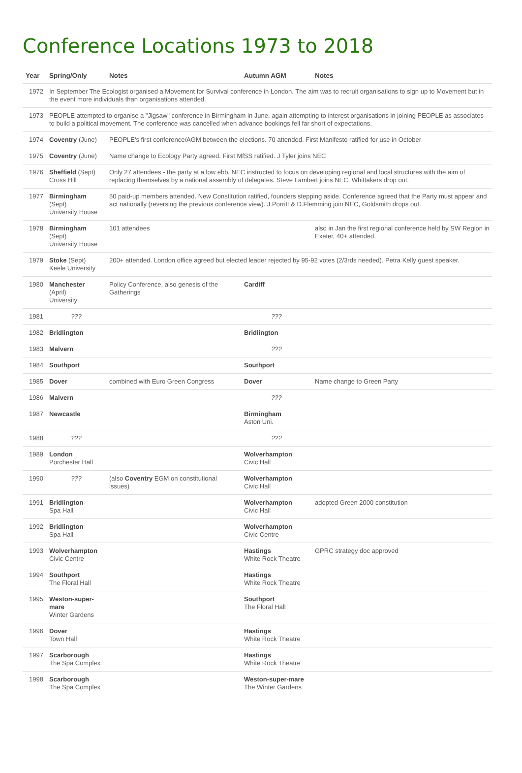Conference Locations 1973 to 2018
| Year | Spring/Only | Notes | Autumn AGM | Notes |
| --- | --- | --- | --- | --- |
| 1972 | In September The Ecologist organised a Movement for Survival conference in London. The aim was to recruit organisations to sign up to Movement but in the event more individuals than organisations attended. | | | |
| 1973 | PEOPLE attempted to organise a "Jigsaw" conference in Birmingham in June, again attempting to interest organisations in joining PEOPLE as associates to build a political movement. The conference was cancelled when advance bookings fell far short of expectations. | | | |
| 1974 | Coventry (June) | PEOPLE's first conference/AGM between the elections. 70 attended. First Manifesto ratified for use in October | | |
| 1975 | Coventry (June) | Name change to Ecology Party agreed. First MfSS ratified. J Tyler joins NEC | | |
| 1976 | Sheffield (Sept) Cross Hill | Only 27 attendees - the party at a low ebb. NEC instructed to focus on developing regional and local structures with the aim of replacing themselves by a national assembly of delegates. Steve Lambert joins NEC, Whittakers drop out. | | |
| 1977 | Birmingham (Sept) University House | 50 paid-up members attended. New Constitution ratified, founders stepping aside. Conference agreed that the Party must appear and act nationally (reversing the previous conference view). J.Porritt & D.Flemming join NEC, Goldsmith drops out. | | |
| 1978 | Birmingham (Sept) University House | 101 attendees | | also in Jan the first regional conference held by SW Region in Exeter, 40+ attended. |
| 1979 | Stoke (Sept) Keele University | 200+ attended. London office agreed but elected leader rejected by 95-92 votes (2/3rds needed). Petra Kelly guest speaker. | | |
| 1980 | Manchester (April) University | Policy Conference, also genesis of the Gatherings | Cardiff | |
| 1981 | ??? | | ??? | |
| 1982 | Bridlington | | Bridlington | |
| 1983 | Malvern | | ??? | |
| 1984 | Southport | | Southport | |
| 1985 | Dover | combined with Euro Green Congress | Dover | Name change to Green Party |
| 1986 | Malvern | | ??? | |
| 1987 | Newcastle | | Birmingham Aston Uni. | |
| 1988 | ??? | | ??? | |
| 1989 | London Porchester Hall | | Wolverhampton Civic Hall | |
| 1990 | ??? | (also Coventry EGM on constitutional issues) | Wolverhampton Civic Hall | |
| 1991 | Bridlington Spa Hall | | Wolverhampton Civic Hall | adopted Green 2000 constitution |
| 1992 | Bridlington Spa Hall | | Wolverhampton Civic Centre | |
| 1993 | Wolverhampton Civic Centre | | Hastings White Rock Theatre | GPRC strategy doc approved |
| 1994 | Southport The Floral Hall | | Hastings White Rock Theatre | |
| 1995 | Weston-super-mare Winter Gardens | | Southport The Floral Hall | |
| 1996 | Dover Town Hall | | Hastings White Rock Theatre | |
| 1997 | Scarborough The Spa Complex | | Hastings White Rock Theatre | |
| 1998 | Scarborough The Spa Complex | | Weston-super-mare The Winter Gardens | |